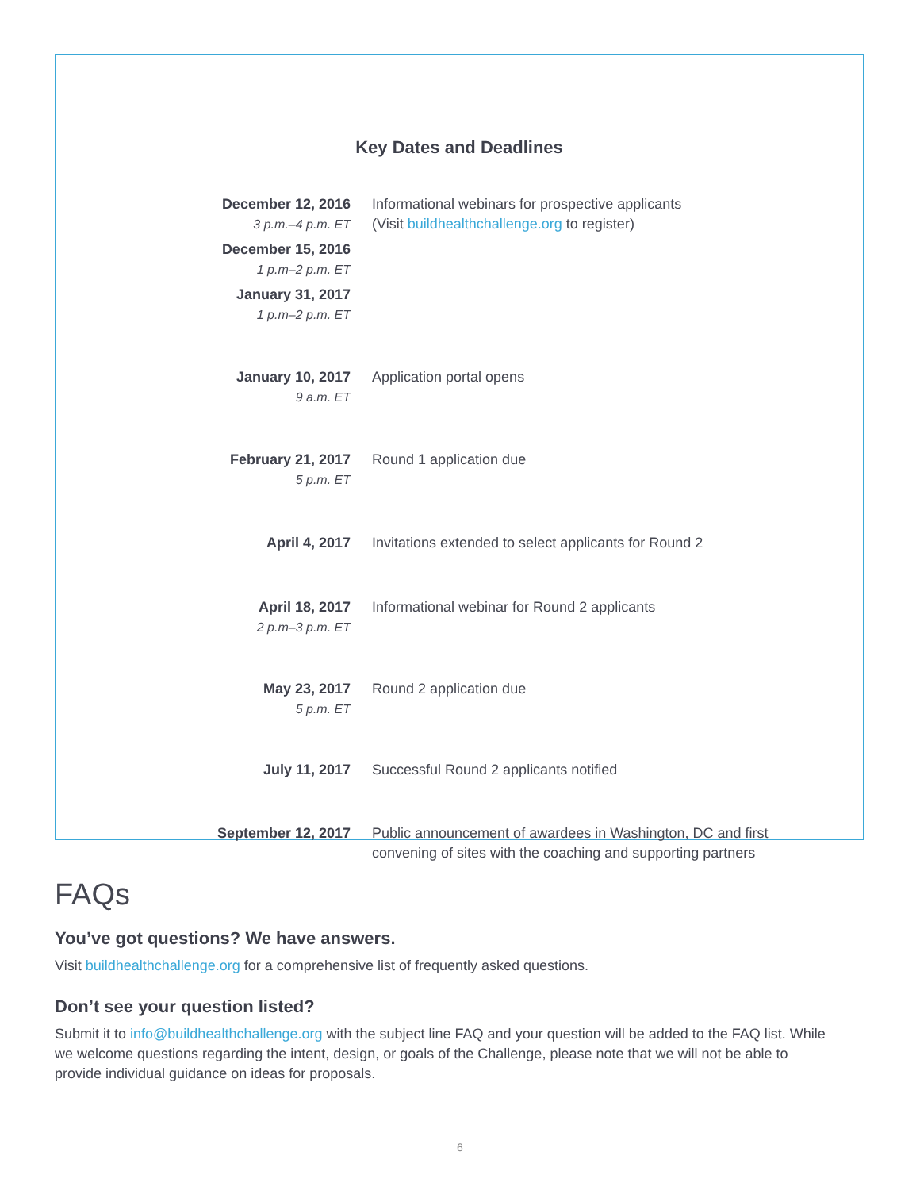Key Dates and Deadlines
| December 12, 2016 3 p.m.–4 p.m. ET December 15, 2016 1 p.m–2 p.m. ET January 31, 2017 1 p.m–2 p.m. ET | Informational webinars for prospective applicants (Visit buildhealthchallenge.org to register) |
| January 10, 2017 9 a.m. ET | Application portal opens |
| February 21, 2017 5 p.m. ET | Round 1 application due |
| April 4, 2017 | Invitations extended to select applicants for Round 2 |
| April 18, 2017 2 p.m–3 p.m. ET | Informational webinar for Round 2 applicants |
| May 23, 2017 5 p.m. ET | Round 2 application due |
| July 11, 2017 | Successful Round 2 applicants notified |
| September 12, 2017 | Public announcement of awardees in Washington, DC and first convening of sites with the coaching and supporting partners |
FAQs
You’ve got questions? We have answers.
Visit buildhealthchallenge.org for a comprehensive list of frequently asked questions.
Don’t see your question listed?
Submit it to info@buildhealthchallenge.org with the subject line FAQ and your question will be added to the FAQ list. While we welcome questions regarding the intent, design, or goals of the Challenge, please note that we will not be able to provide individual guidance on ideas for proposals.
6